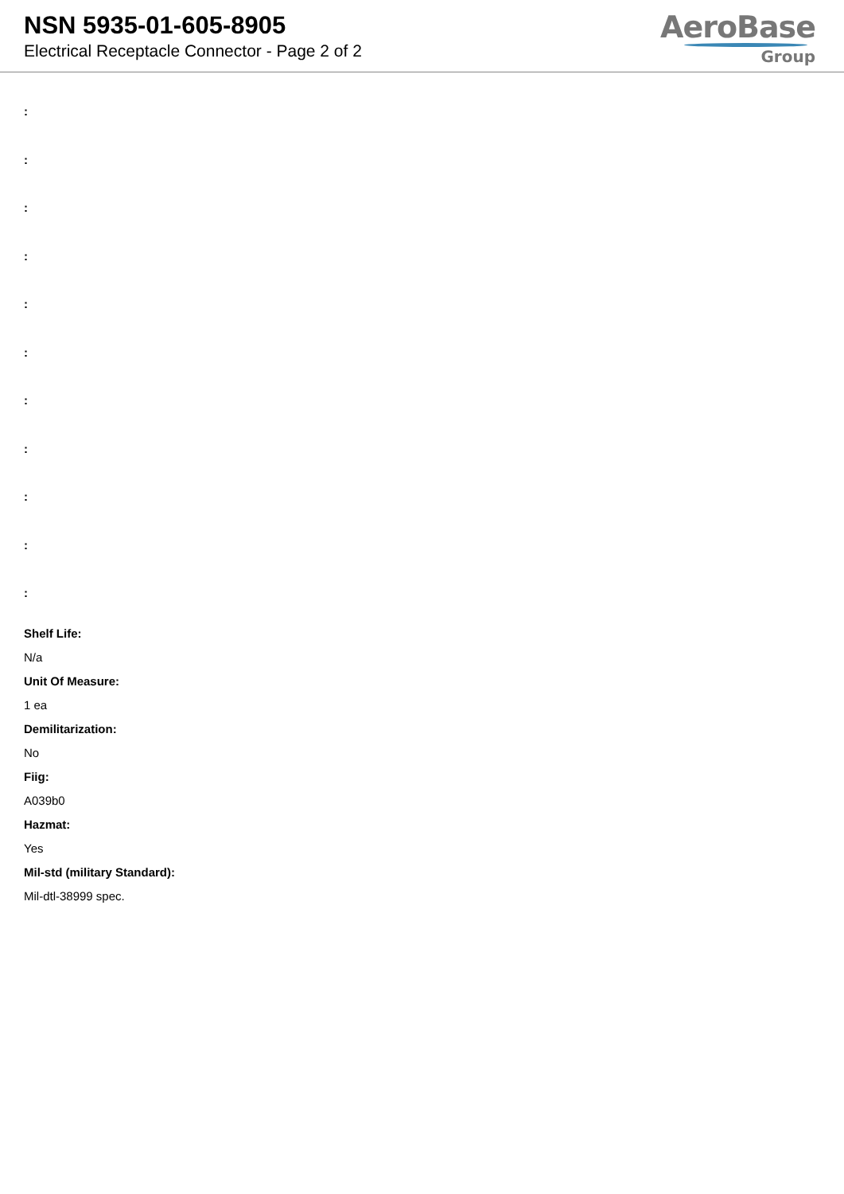NSN 5935-01-605-8905
Electrical Receptacle Connector - Page 2 of 2
AeroBase
Group
:
:
:
:
:
:
:
:
:
:
:
Shelf Life:
N/a
Unit Of Measure:
1 ea
Demilitarization:
No
Fiig:
A039b0
Hazmat:
Yes
Mil-std (military Standard):
Mil-dtl-38999 spec.